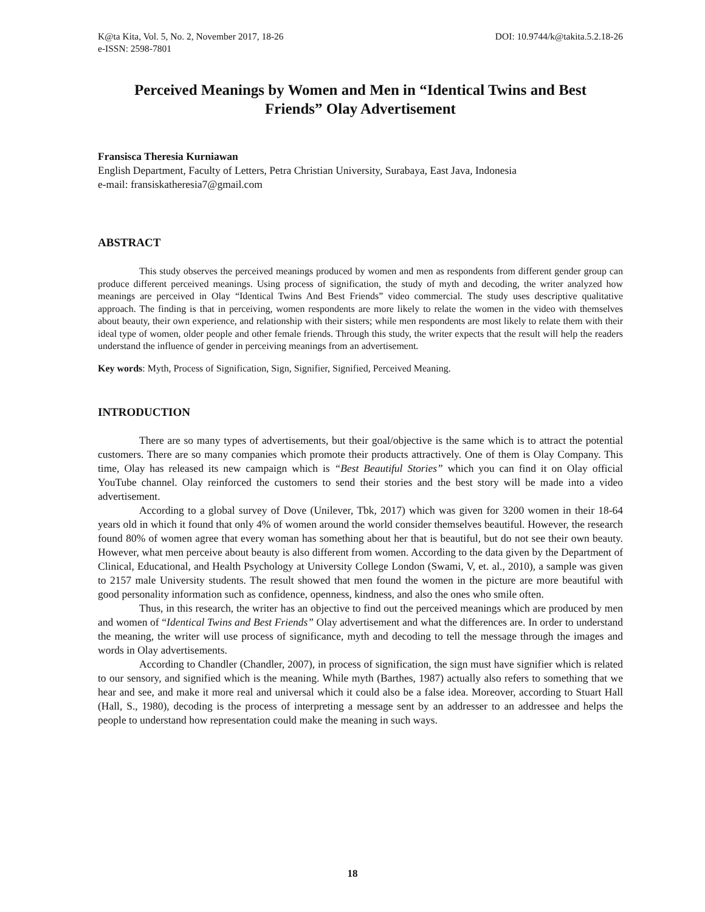K@ta Kita, Vol. 5, No. 2, November 2017, 18-26
e-ISSN: 2598-7801
DOI: 10.9744/k@takita.5.2.18-26
Perceived Meanings by Women and Men in “Identical Twins and Best Friends” Olay Advertisement
Fransisca Theresia Kurniawan
English Department, Faculty of Letters, Petra Christian University, Surabaya, East Java, Indonesia
e-mail: fransiskatheresia7@gmail.com
ABSTRACT
This study observes the perceived meanings produced by women and men as respondents from different gender group can produce different perceived meanings. Using process of signification, the study of myth and decoding, the writer analyzed how meanings are perceived in Olay “Identical Twins And Best Friends” video commercial. The study uses descriptive qualitative approach. The finding is that in perceiving, women respondents are more likely to relate the women in the video with themselves about beauty, their own experience, and relationship with their sisters; while men respondents are most likely to relate them with their ideal type of women, older people and other female friends. Through this study, the writer expects that the result will help the readers understand the influence of gender in perceiving meanings from an advertisement.
Key words: Myth, Process of Signification, Sign, Signifier, Signified, Perceived Meaning.
INTRODUCTION
There are so many types of advertisements, but their goal/objective is the same which is to attract the potential customers. There are so many companies which promote their products attractively. One of them is Olay Company. This time, Olay has released its new campaign which is “Best Beautiful Stories” which you can find it on Olay official YouTube channel. Olay reinforced the customers to send their stories and the best story will be made into a video advertisement.
According to a global survey of Dove (Unilever, Tbk, 2017) which was given for 3200 women in their 18-64 years old in which it found that only 4% of women around the world consider themselves beautiful. However, the research found 80% of women agree that every woman has something about her that is beautiful, but do not see their own beauty. However, what men perceive about beauty is also different from women. According to the data given by the Department of Clinical, Educational, and Health Psychology at University College London (Swami, V, et. al., 2010), a sample was given to 2157 male University students. The result showed that men found the women in the picture are more beautiful with good personality information such as confidence, openness, kindness, and also the ones who smile often.
Thus, in this research, the writer has an objective to find out the perceived meanings which are produced by men and women of “Identical Twins and Best Friends” Olay advertisement and what the differences are. In order to understand the meaning, the writer will use process of significance, myth and decoding to tell the message through the images and words in Olay advertisements.
According to Chandler (Chandler, 2007), in process of signification, the sign must have signifier which is related to our sensory, and signified which is the meaning. While myth (Barthes, 1987) actually also refers to something that we hear and see, and make it more real and universal which it could also be a false idea. Moreover, according to Stuart Hall (Hall, S., 1980), decoding is the process of interpreting a message sent by an addresser to an addressee and helps the people to understand how representation could make the meaning in such ways.
18